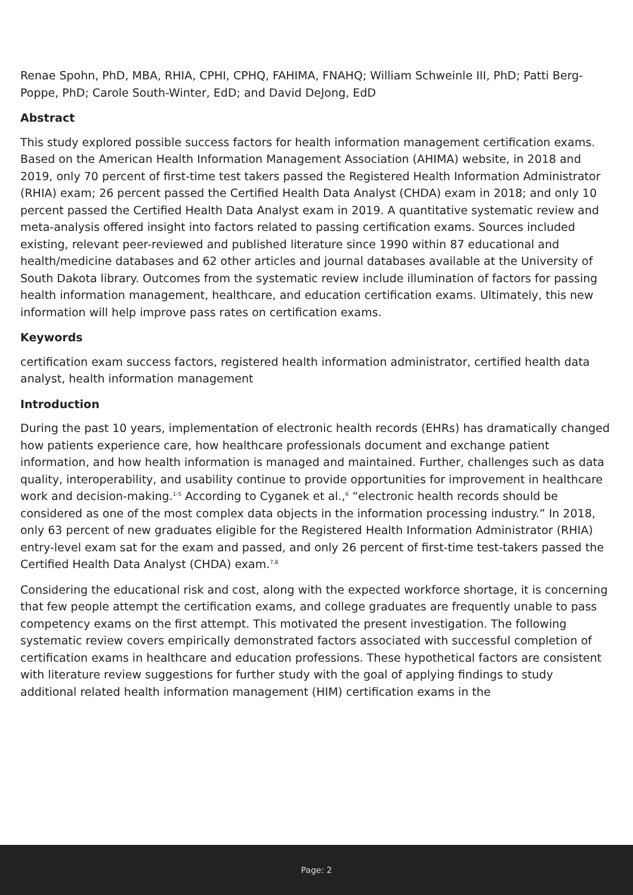Renae Spohn, PhD, MBA, RHIA, CPHI, CPHQ, FAHIMA, FNAHQ; William Schweinle III, PhD; Patti Berg-Poppe, PhD; Carole South-Winter, EdD; and David DeJong, EdD
Abstract
This study explored possible success factors for health information management certification exams. Based on the American Health Information Management Association (AHIMA) website, in 2018 and 2019, only 70 percent of first-time test takers passed the Registered Health Information Administrator (RHIA) exam; 26 percent passed the Certified Health Data Analyst (CHDA) exam in 2018; and only 10 percent passed the Certified Health Data Analyst exam in 2019. A quantitative systematic review and meta-analysis offered insight into factors related to passing certification exams. Sources included existing, relevant peer-reviewed and published literature since 1990 within 87 educational and health/medicine databases and 62 other articles and journal databases available at the University of South Dakota library. Outcomes from the systematic review include illumination of factors for passing health information management, healthcare, and education certification exams. Ultimately, this new information will help improve pass rates on certification exams.
Keywords
certification exam success factors, registered health information administrator, certified health data analyst, health information management
Introduction
During the past 10 years, implementation of electronic health records (EHRs) has dramatically changed how patients experience care, how healthcare professionals document and exchange patient information, and how health information is managed and maintained. Further, challenges such as data quality, interoperability, and usability continue to provide opportunities for improvement in healthcare work and decision-making.<sup>1-5</sup> According to Cyganek et al.,<sup>6</sup> “electronic health records should be considered as one of the most complex data objects in the information processing industry.” In 2018, only 63 percent of new graduates eligible for the Registered Health Information Administrator (RHIA) entry-level exam sat for the exam and passed, and only 26 percent of first-time test-takers passed the Certified Health Data Analyst (CHDA) exam.<sup>7,8</sup>
Considering the educational risk and cost, along with the expected workforce shortage, it is concerning that few people attempt the certification exams, and college graduates are frequently unable to pass competency exams on the first attempt. This motivated the present investigation. The following systematic review covers empirically demonstrated factors associated with successful completion of certification exams in healthcare and education professions. These hypothetical factors are consistent with literature review suggestions for further study with the goal of applying findings to study additional related health information management (HIM) certification exams in the
Page: 2